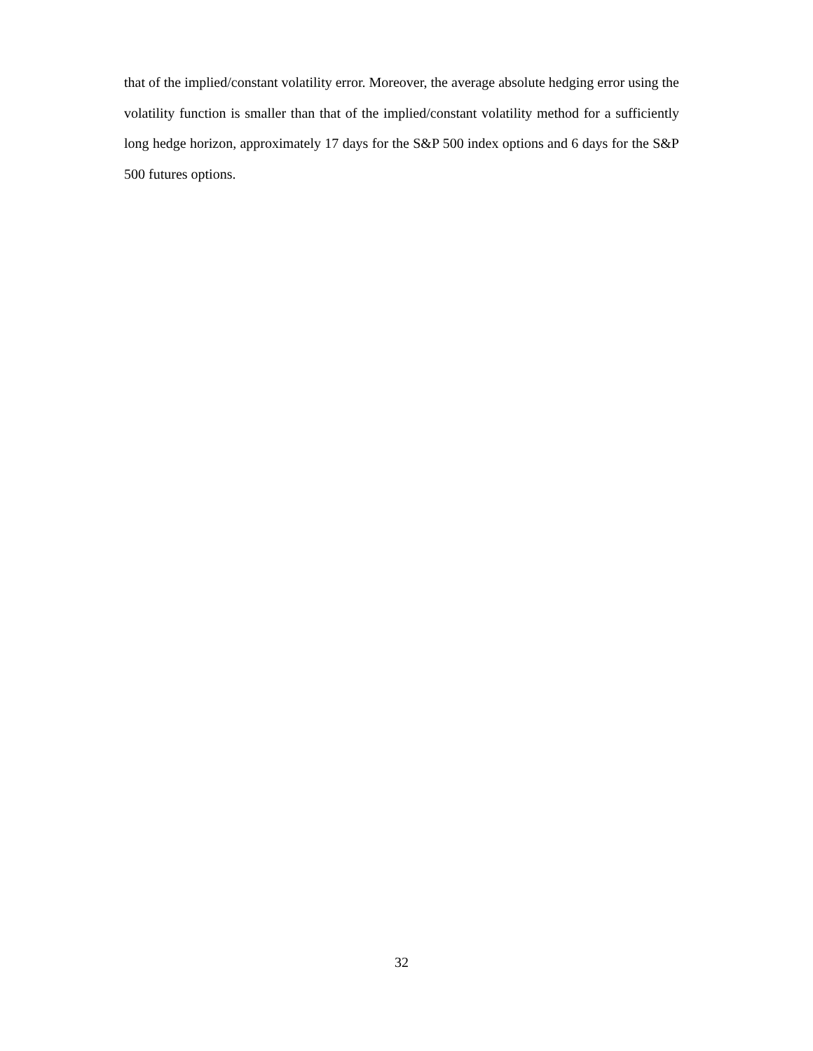that of the implied/constant volatility error. Moreover, the average absolute hedging error using the volatility function is smaller than that of the implied/constant volatility method for a sufficiently long hedge horizon, approximately 17 days for the S&P 500 index options and 6 days for the S&P 500 futures options.
32